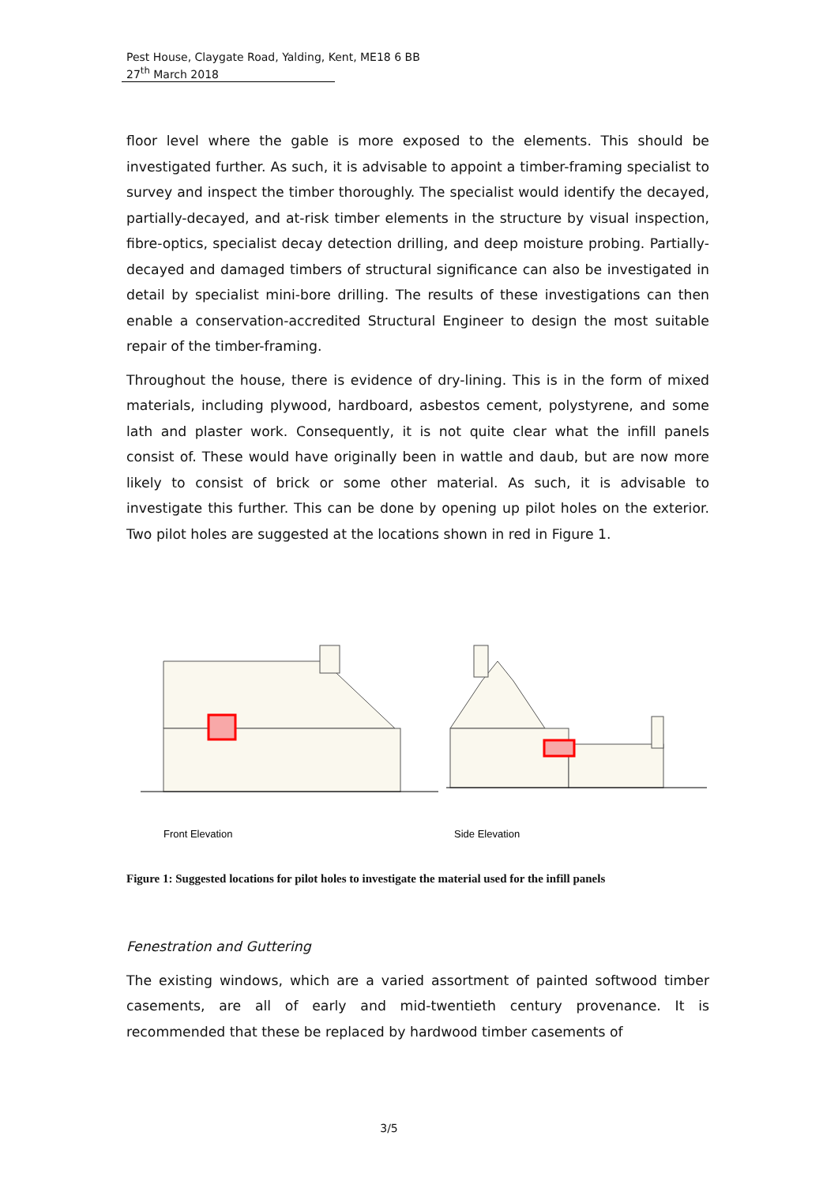Pest House, Claygate Road, Yalding, Kent, ME18 6 BB
27<sup>th</sup> March 2018
floor level where the gable is more exposed to the elements. This should be investigated further. As such, it is advisable to appoint a timber-framing specialist to survey and inspect the timber thoroughly. The specialist would identify the decayed, partially-decayed, and at-risk timber elements in the structure by visual inspection, fibre-optics, specialist decay detection drilling, and deep moisture probing. Partially-decayed and damaged timbers of structural significance can also be investigated in detail by specialist mini-bore drilling. The results of these investigations can then enable a conservation-accredited Structural Engineer to design the most suitable repair of the timber-framing.
Throughout the house, there is evidence of dry-lining. This is in the form of mixed materials, including plywood, hardboard, asbestos cement, polystyrene, and some lath and plaster work. Consequently, it is not quite clear what the infill panels consist of. These would have originally been in wattle and daub, but are now more likely to consist of brick or some other material. As such, it is advisable to investigate this further. This can be done by opening up pilot holes on the exterior. Two pilot holes are suggested at the locations shown in red in Figure 1.
Front Elevation
Side Elevation
Figure 1: Suggested locations for pilot holes to investigate the material used for the infill panels
Fenestration and Guttering
The existing windows, which are a varied assortment of painted softwood timber casements, are all of early and mid-twentieth century provenance. It is recommended that these be replaced by hardwood timber casements of
3/5